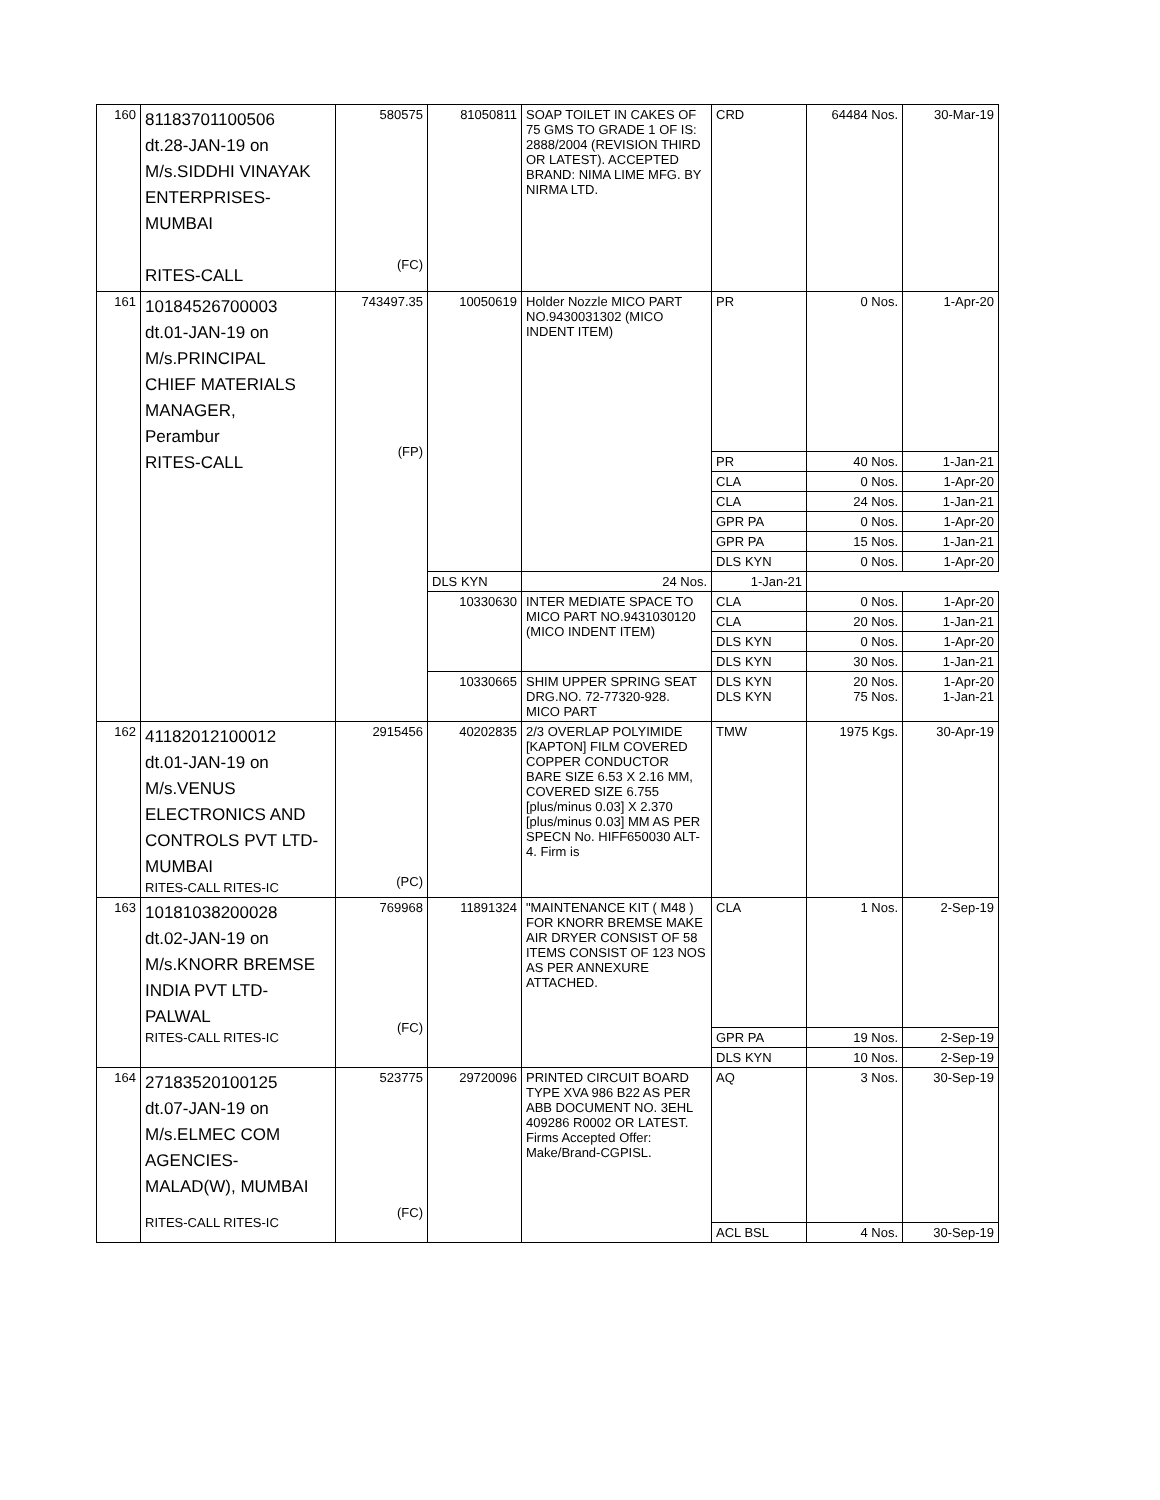| 160 | 81183701100506 dt.28-JAN-19 on M/s.SIDDHI VINAYAK ENTERPRISES- MUMBAI RITES-CALL | 580575 (FC) | 81050811 | SOAP TOILET IN CAKES OF 75 GMS TO GRADE 1 OF IS: 2888/2004 (REVISION THIRD OR LATEST). ACCEPTED BRAND: NIMA LIME MFG. BY NIRMA LTD. | CRD | 64484 Nos. | 30-Mar-19 |
| 161 | 10184526700003 dt.01-JAN-19 on M/s.PRINCIPAL CHIEF MATERIALS MANAGER, Perambur RITES-CALL | 743497.35 (FP) | 10050619 | Holder Nozzle MICO PART NO.9430031302 (MICO INDENT ITEM) | PR | 0 Nos. | 1-Apr-20 |
| | | | | | PR | 40 Nos. | 1-Jan-21 |
| | | | | | CLA | 0 Nos. | 1-Apr-20 |
| | | | | | CLA | 24 Nos. | 1-Jan-21 |
| | | | | | GPR PA | 0 Nos. | 1-Apr-20 |
| | | | | | GPR PA | 15 Nos. | 1-Jan-21 |
| | | | | | DLS KYN | 0 Nos. | 1-Apr-20 |
| | | | DLS KYN | 24 Nos. | 1-Jan-21 | | |
| | | | 10330630 | INTER MEDIATE SPACE TO MICO PART NO.9431030120 (MICO INDENT ITEM) | CLA | 0 Nos. | 1-Apr-20 |
| | | | | | CLA | 20 Nos. | 1-Jan-21 |
| | | | | | DLS KYN | 0 Nos. | 1-Apr-20 |
| | | | | | DLS KYN | 30 Nos. | 1-Jan-21 |
| | | | 10330665 | SHIM UPPER SPRING SEAT DRG.NO. 72-77320-928. MICO PART | DLS KYN DLS KYN | 20 Nos. 75 Nos. | 1-Apr-20 1-Jan-21 |
| 162 | 41182012100012 dt.01-JAN-19 on M/s.VENUS ELECTRONICS AND CONTROLS PVT LTD- MUMBAI RITES-CALL RITES-IC | 2915456 (PC) | 40202835 | 2/3 OVERLAP POLYIMIDE [KAPTON] FILM COVERED COPPER CONDUCTOR BARE SIZE 6.53 X 2.16 MM, COVERED SIZE 6.755 [plus/minus 0.03] X 2.370 [plus/minus 0.03] MM AS PER SPECN No. HIFF650030 ALT-4. Firm is | TMW | 1975 Kgs. | 30-Apr-19 |
| 163 | 10181038200028 dt.02-JAN-19 on M/s.KNORR BREMSE INDIA PVT LTD- PALWAL RITES-CALL RITES-IC | 769968 (FC) | 11891324 | "MAINTENANCE KIT ( M48 ) FOR KNORR BREMSE MAKE AIR DRYER CONSIST OF 58 ITEMS CONSIST OF 123 NOS AS PER ANNEXURE ATTACHED. | CLA | 1 Nos. | 2-Sep-19 |
| | | | | | GPR PA | 19 Nos. | 2-Sep-19 |
| | | | | | DLS KYN | 10 Nos. | 2-Sep-19 |
| 164 | 27183520100125 dt.07-JAN-19 on M/s.ELMEC COM AGENCIES- MALAD(W), MUMBAI RITES-CALL RITES-IC | 523775 (FC) | 29720096 | PRINTED CIRCUIT BOARD TYPE XVA 986 B22 AS PER ABB DOCUMENT NO. 3EHL 409286 R0002 OR LATEST. Firms Accepted Offer: Make/Brand-CGPISL. | AQ | 3 Nos. | 30-Sep-19 |
| | | | | | ACL BSL | 4 Nos. | 30-Sep-19 |